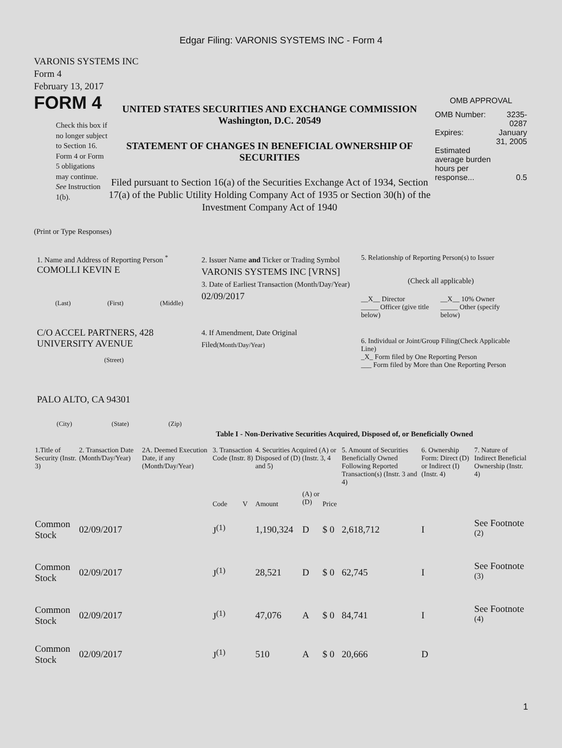Edgar Filing: VARONIS SYSTEMS INC - Form 4
VARONIS SYSTEMS INC
Form 4
February 13, 2017
FORM 4
Check this box if no longer subject to Section 16. Form 4 or Form 5 obligations may continue. See Instruction 1(b).
UNITED STATES SECURITIES AND EXCHANGE COMMISSION
Washington, D.C. 20549
STATEMENT OF CHANGES IN BENEFICIAL OWNERSHIP OF SECURITIES
Filed pursuant to Section 16(a) of the Securities Exchange Act of 1934, Section 17(a) of the Public Utility Holding Company Act of 1935 or Section 30(h) of the Investment Company Act of 1940
OMB APPROVAL
| OMB Number: | 3235-0287 |
| Expires: | January 31, 2005 |
| Estimated average burden hours per response... | 0.5 |
(Print or Type Responses)
1. Name and Address of Reporting Person <sup>*</sup>
COMOLLI KEVIN E
(Last) (First) (Middle)
C/O ACCEL PARTNERS, 428 UNIVERSITY AVENUE
(Street)
PALO ALTO, CA 94301
(City) (State) (Zip)
2. Issuer Name and Ticker or Trading Symbol
VARONIS SYSTEMS INC [VRNS]
3. Date of Earliest Transaction (Month/Day/Year)
02/09/2017
4. If Amendment, Date Original Filed(Month/Day/Year)
5. Relationship of Reporting Person(s) to Issuer
(Check all applicable)
__X__ Director
_____ Officer (give title below)
__X__ 10% Owner
_____ Other (specify below)
6. Individual or Joint/Group Filing(Check Applicable Line)
_X_ Form filed by One Reporting Person
___ Form filed by More than One Reporting Person
Table I - Non-Derivative Securities Acquired, Disposed of, or Beneficially Owned
| 1.Title of Security (Instr. 3) | 2. Transaction Date (Month/Day/Year) | 2A. Deemed Execution Date, if any (Month/Day/Year) | 3. Transaction Code (Instr. 8) | | 4. Securities Acquired (A) or Disposed of (D) (Instr. 3, 4 and 5) | | | 5. Amount of Securities Beneficially Owned Following Reported Transaction(s) (Instr. 3 and 4) | 6. Ownership Form: Direct (D) or Indirect (I) (Instr. 4) | 7. Nature of Indirect Beneficial Ownership (Instr. 4) |
| | | | Code | V | Amount | (A) or (D) | Price | | | |
| Common Stock | 02/09/2017 | | J<sup>(1)</sup> | | 1,190,324 | D | $ 0 | 2,618,712 | I | See Footnote <sup>(2)</sup> |
| Common Stock | 02/09/2017 | | J<sup>(1)</sup> | | 28,521 | D | $ 0 | 62,745 | I | See Footnote <sup>(3)</sup> |
| Common Stock | 02/09/2017 | | J<sup>(1)</sup> | | 47,076 | A | $ 0 | 84,741 | I | See Footnote <sup>(4)</sup> |
| Common Stock | 02/09/2017 | | J<sup>(1)</sup> | | 510 | A | $ 0 | 20,666 | D | |
1